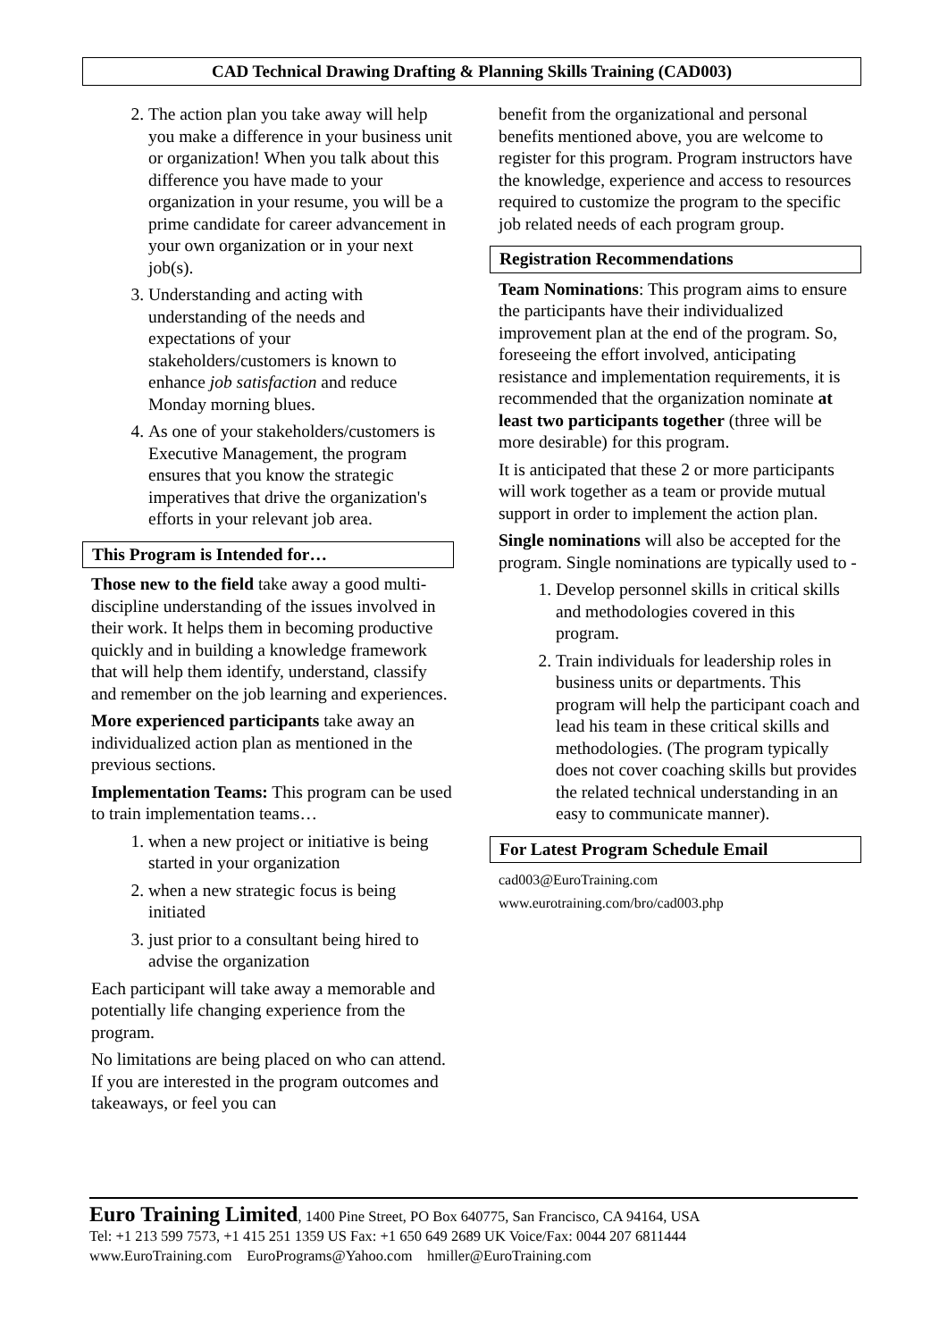CAD Technical Drawing Drafting & Planning Skills Training (CAD003)
2. The action plan you take away will help you make a difference in your business unit or organization! When you talk about this difference you have made to your organization in your resume, you will be a prime candidate for career advancement in your own organization or in your next job(s).
3. Understanding and acting with understanding of the needs and expectations of your stakeholders/customers is known to enhance job satisfaction and reduce Monday morning blues.
4. As one of your stakeholders/customers is Executive Management, the program ensures that you know the strategic imperatives that drive the organization's efforts in your relevant job area.
This Program is Intended for…
Those new to the field take away a good multi-discipline understanding of the issues involved in their work. It helps them in becoming productive quickly and in building a knowledge framework that will help them identify, understand, classify and remember on the job learning and experiences.
More experienced participants take away an individualized action plan as mentioned in the previous sections.
Implementation Teams: This program can be used to train implementation teams…
1. when a new project or initiative is being started in your organization
2. when a new strategic focus is being initiated
3. just prior to a consultant being hired to advise the organization
Each participant will take away a memorable and potentially life changing experience from the program.
No limitations are being placed on who can attend. If you are interested in the program outcomes and takeaways, or feel you can
benefit from the organizational and personal benefits mentioned above, you are welcome to register for this program. Program instructors have the knowledge, experience and access to resources required to customize the program to the specific job related needs of each program group.
Registration Recommendations
Team Nominations: This program aims to ensure the participants have their individualized improvement plan at the end of the program. So, foreseeing the effort involved, anticipating resistance and implementation requirements, it is recommended that the organization nominate at least two participants together (three will be more desirable) for this program.
It is anticipated that these 2 or more participants will work together as a team or provide mutual support in order to implement the action plan.
Single nominations will also be accepted for the program. Single nominations are typically used to -
1. Develop personnel skills in critical skills and methodologies covered in this program.
2. Train individuals for leadership roles in business units or departments. This program will help the participant coach and lead his team in these critical skills and methodologies. (The program typically does not cover coaching skills but provides the related technical understanding in an easy to communicate manner).
For Latest Program Schedule Email
cad003@EuroTraining.com
www.eurotraining.com/bro/cad003.php
Euro Training Limited, 1400 Pine Street, PO Box 640775, San Francisco, CA 94164, USA
Tel: +1 213 599 7573, +1 415 251 1359 US Fax: +1 650 649 2689 UK Voice/Fax: 0044 207 6811444
www.EuroTraining.com EuroPrograms@Yahoo.com hmiller@EuroTraining.com